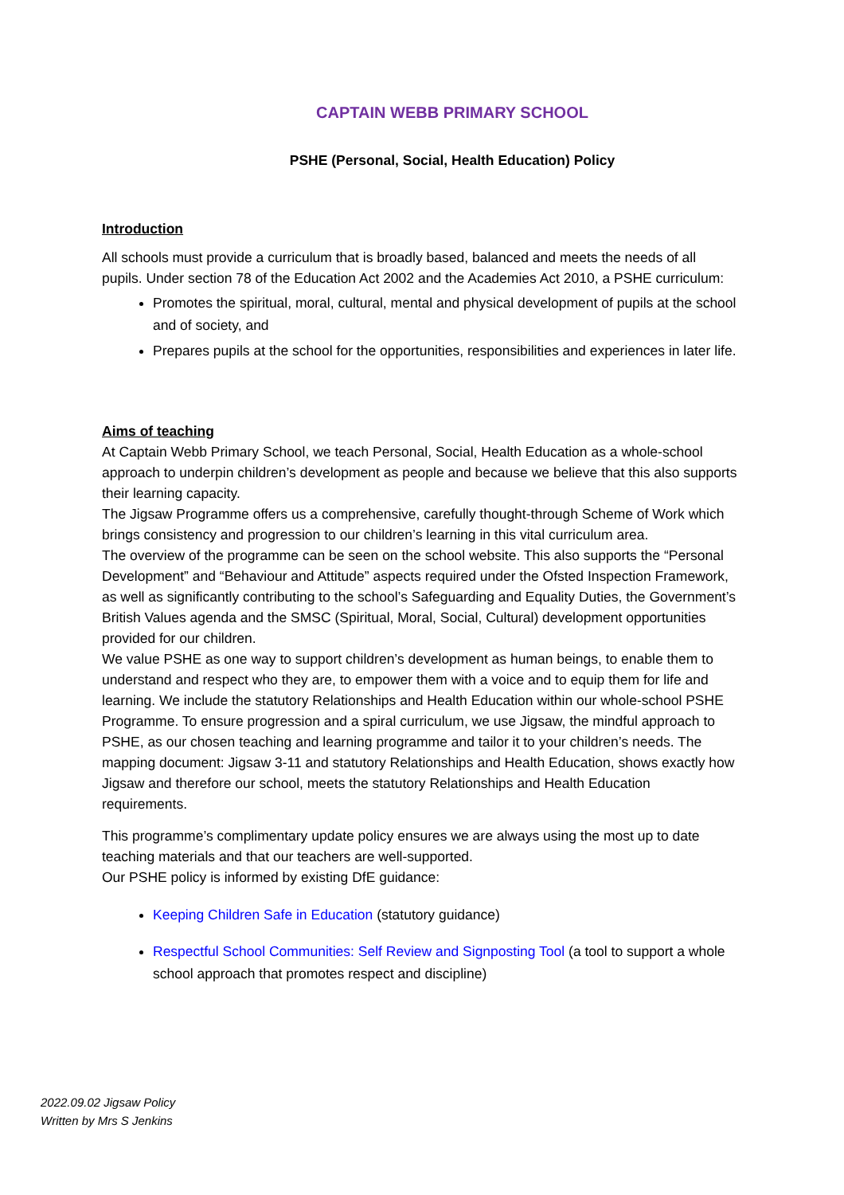CAPTAIN WEBB PRIMARY SCHOOL
PSHE (Personal, Social, Health Education) Policy
Introduction
All schools must provide a curriculum that is broadly based, balanced and meets the needs of all pupils. Under section 78 of the Education Act 2002 and the Academies Act 2010, a PSHE curriculum:
Promotes the spiritual, moral, cultural, mental and physical development of pupils at the school and of society, and
Prepares pupils at the school for the opportunities, responsibilities and experiences in later life.
Aims of teaching
At Captain Webb Primary School, we teach Personal, Social, Health Education as a whole-school approach to underpin children’s development as people and because we believe that this also supports their learning capacity.
The Jigsaw Programme offers us a comprehensive, carefully thought-through Scheme of Work which brings consistency and progression to our children’s learning in this vital curriculum area.
The overview of the programme can be seen on the school website. This also supports the “Personal Development” and “Behaviour and Attitude” aspects required under the Ofsted Inspection Framework, as well as significantly contributing to the school’s Safeguarding and Equality Duties, the Government’s British Values agenda and the SMSC (Spiritual, Moral, Social, Cultural) development opportunities provided for our children.
We value PSHE as one way to support children’s development as human beings, to enable them to understand and respect who they are, to empower them with a voice and to equip them for life and learning. We include the statutory Relationships and Health Education within our whole-school PSHE Programme. To ensure progression and a spiral curriculum, we use Jigsaw, the mindful approach to PSHE, as our chosen teaching and learning programme and tailor it to your children’s needs. The mapping document: Jigsaw 3-11 and statutory Relationships and Health Education, shows exactly how Jigsaw and therefore our school, meets the statutory Relationships and Health Education requirements.
This programme’s complimentary update policy ensures we are always using the most up to date teaching materials and that our teachers are well-supported.
Our PSHE policy is informed by existing DfE guidance:
Keeping Children Safe in Education (statutory guidance)
Respectful School Communities: Self Review and Signposting Tool (a tool to support a whole school approach that promotes respect and discipline)
2022.09.02 Jigsaw Policy
Written by Mrs S Jenkins